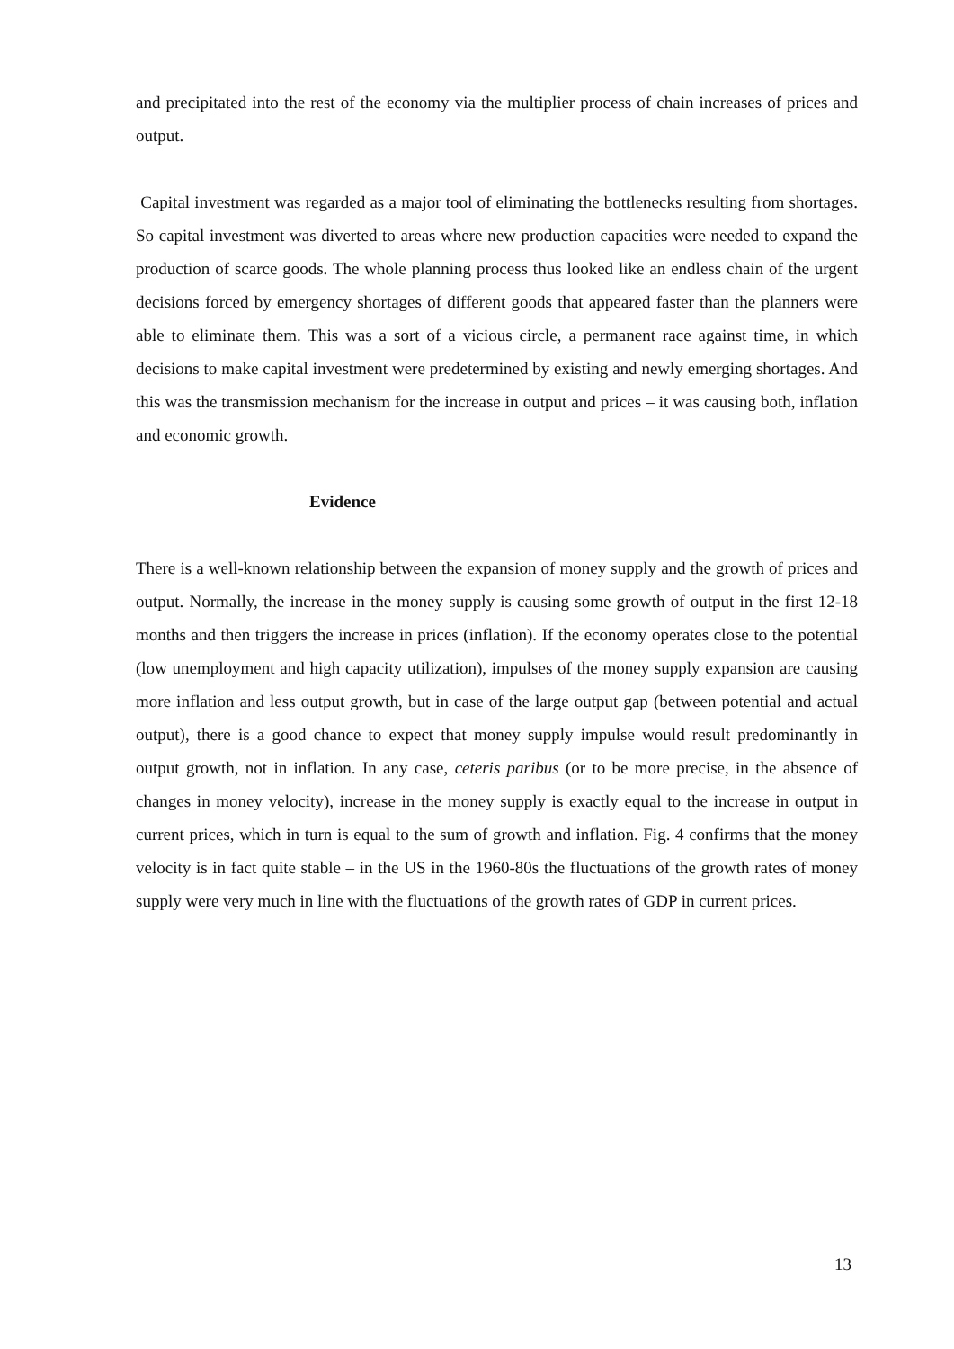and precipitated into the rest of the economy via the multiplier process of chain increases of prices and output.
Capital investment was regarded as a major tool of eliminating the bottlenecks resulting from shortages. So capital investment was diverted to areas where new production capacities were needed to expand the production of scarce goods. The whole planning process thus looked like an endless chain of the urgent decisions forced by emergency shortages of different goods that appeared faster than the planners were able to eliminate them. This was a sort of a vicious circle, a permanent race against time, in which decisions to make capital investment were predetermined by existing and newly emerging shortages. And this was the transmission mechanism for the increase in output and prices – it was causing both, inflation and economic growth.
Evidence
There is a well-known relationship between the expansion of money supply and the growth of prices and output. Normally, the increase in the money supply is causing some growth of output in the first 12-18 months and then triggers the increase in prices (inflation). If the economy operates close to the potential (low unemployment and high capacity utilization), impulses of the money supply expansion are causing more inflation and less output growth, but in case of the large output gap (between potential and actual output), there is a good chance to expect that money supply impulse would result predominantly in output growth, not in inflation. In any case, ceteris paribus (or to be more precise, in the absence of changes in money velocity), increase in the money supply is exactly equal to the increase in output in current prices, which in turn is equal to the sum of growth and inflation. Fig. 4 confirms that the money velocity is in fact quite stable – in the US in the 1960-80s the fluctuations of the growth rates of money supply were very much in line with the fluctuations of the growth rates of GDP in current prices.
13